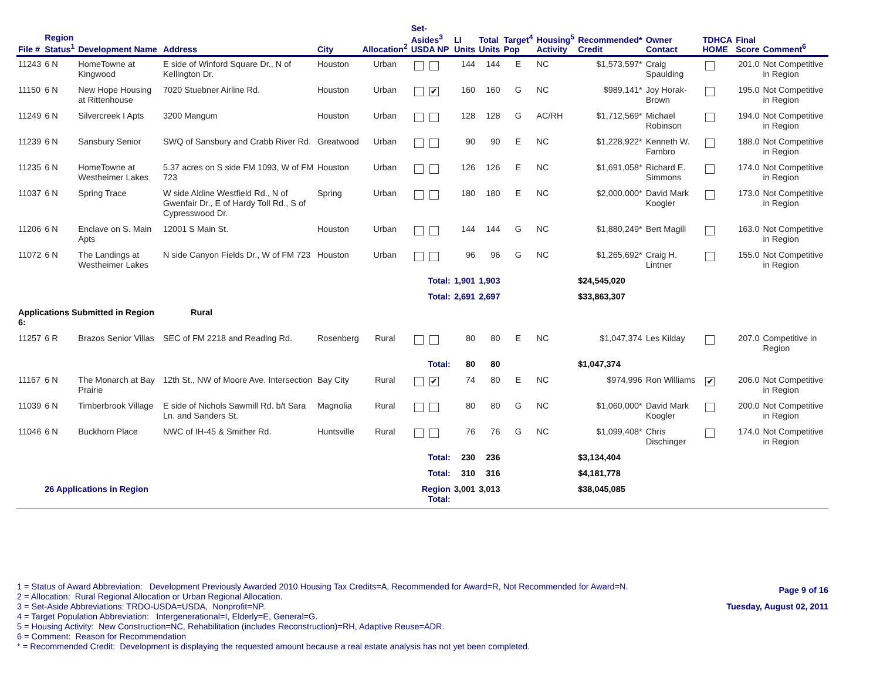| File # | Region Status<sup>1</sup> | Development Name | Address | City | Allocation<sup>2</sup> | Set-Asides<sup>3</sup> USDA NP | LI Units | Total Units | Target<sup>4</sup> Pop | Housing<sup>5</sup> Activity | Recommended* Credit | Owner Contact | TDHCA HOME | Final Score | Comment<sup>6</sup> |
| --- | --- | --- | --- | --- | --- | --- | --- | --- | --- | --- | --- | --- | --- | --- | --- |
| 11243 | 6 N | HomeTowne at Kingwood | E side of Winford Square Dr., N of Kellington Dr. | Houston | Urban | | 144 | 144 | E | NC | $1,573,597* | Craig Spaulding | | 201.0 | Not Competitive in Region |
| 11150 | 6 N | New Hope Housing at Rittenhouse | 7020 Stuebner Airline Rd. | Houston | Urban | ✔ | 160 | 160 | G | NC | $989,141* | Joy Horak-Brown | | 195.0 | Not Competitive in Region |
| 11249 | 6 N | Silvercreek I Apts | 3200 Mangum | Houston | Urban | | 128 | 128 | G | AC/RH | $1,712,569* | Michael Robinson | | 194.0 | Not Competitive in Region |
| 11239 | 6 N | Sansbury Senior | SWQ of Sansbury and Crabb River Rd. | Greatwood | Urban | | 90 | 90 | E | NC | $1,228,922* | Kenneth W. Fambro | | 188.0 | Not Competitive in Region |
| 11235 | 6 N | HomeTowne at Westheimer Lakes | 5.37 acres on S side FM 1093, W of FM 723 | Houston | Urban | | 126 | 126 | E | NC | $1,691,058* | Richard E. Simmons | | 174.0 | Not Competitive in Region |
| 11037 | 6 N | Spring Trace | W side Aldine Westfield Rd., N of Gwenfair Dr., E of Hardy Toll Rd., S of Cypresswood Dr. | Spring | Urban | | 180 | 180 | E | NC | $2,000,000* | David Mark Koogler | | 173.0 | Not Competitive in Region |
| 11206 | 6 N | Enclave on S. Main Apts | 12001 S Main St. | Houston | Urban | | 144 | 144 | G | NC | $1,880,249* | Bert Magill | | 163.0 | Not Competitive in Region |
| 11072 | 6 N | The Landings at Westheimer Lakes | N side Canyon Fields Dr., W of FM 723 | Houston | Urban | | 96 | 96 | G | NC | $1,265,692* | Craig H. Lintner | | 155.0 | Not Competitive in Region |
| | | | | | | Total: | 1,901 | 1,903 | | | $24,545,020 | | | | |
| | | | | | | Total: | 2,691 | 2,697 | | | $33,863,307 | | | | |
| Applications Submitted in Region 6: | | | Rural | | | | | | | | | | | | |
| 11257 | 6 R | Brazos Senior Villas | SEC of FM 2218 and Reading Rd. | Rosenberg | Rural | | 80 | 80 | E | NC | $1,047,374 | Les Kilday | | 207.0 | Competitive in Region |
| | | | | | | Total: | 80 | 80 | | | $1,047,374 | | | | |
| 11167 | 6 N | The Monarch at Bay Prairie | 12th St., NW of Moore Ave. Intersection | Bay City | Rural | ✔ | 74 | 80 | E | NC | $974,996 | Ron Williams | ✔ | 206.0 | Not Competitive in Region |
| 11039 | 6 N | Timberbrook Village | E side of Nichols Sawmill Rd. b/t Sara Ln. and Sanders St. | Magnolia | Rural | | 80 | 80 | G | NC | $1,060,000* | David Mark Koogler | | 200.0 | Not Competitive in Region |
| 11046 | 6 N | Buckhorn Place | NWC of IH-45 & Smither Rd. | Huntsville | Rural | | 76 | 76 | G | NC | $1,099,408* | Chris Dischinger | | 174.0 | Not Competitive in Region |
| | | | | | | Total: | 230 | 236 | | | $3,134,404 | | | | |
| | | | | | | Total: | 310 | 316 | | | $4,181,778 | | | | |
| | 26 Applications in Region | | | | | Region Total: | 3,001 | 3,013 | | | $38,045,085 | | | | |
1 = Status of Award Abbreviation: Development Previously Awarded 2010 Housing Tax Credits=A, Recommended for Award=R, Not Recommended for Award=N.
2 = Allocation: Rural Regional Allocation or Urban Regional Allocation.
3 = Set-Aside Abbreviations: TRDO-USDA=USDA, Nonprofit=NP.
4 = Target Population Abbreviation: Intergenerational=I, Elderly=E, General=G.
5 = Housing Activity: New Construction=NC, Rehabilitation (includes Reconstruction)=RH, Adaptive Reuse=ADR.
6 = Comment: Reason for Recommendation
* = Recommended Credit: Development is displaying the requested amount because a real estate analysis has not yet been completed.
Page 9 of 16
Tuesday, August 02, 2011